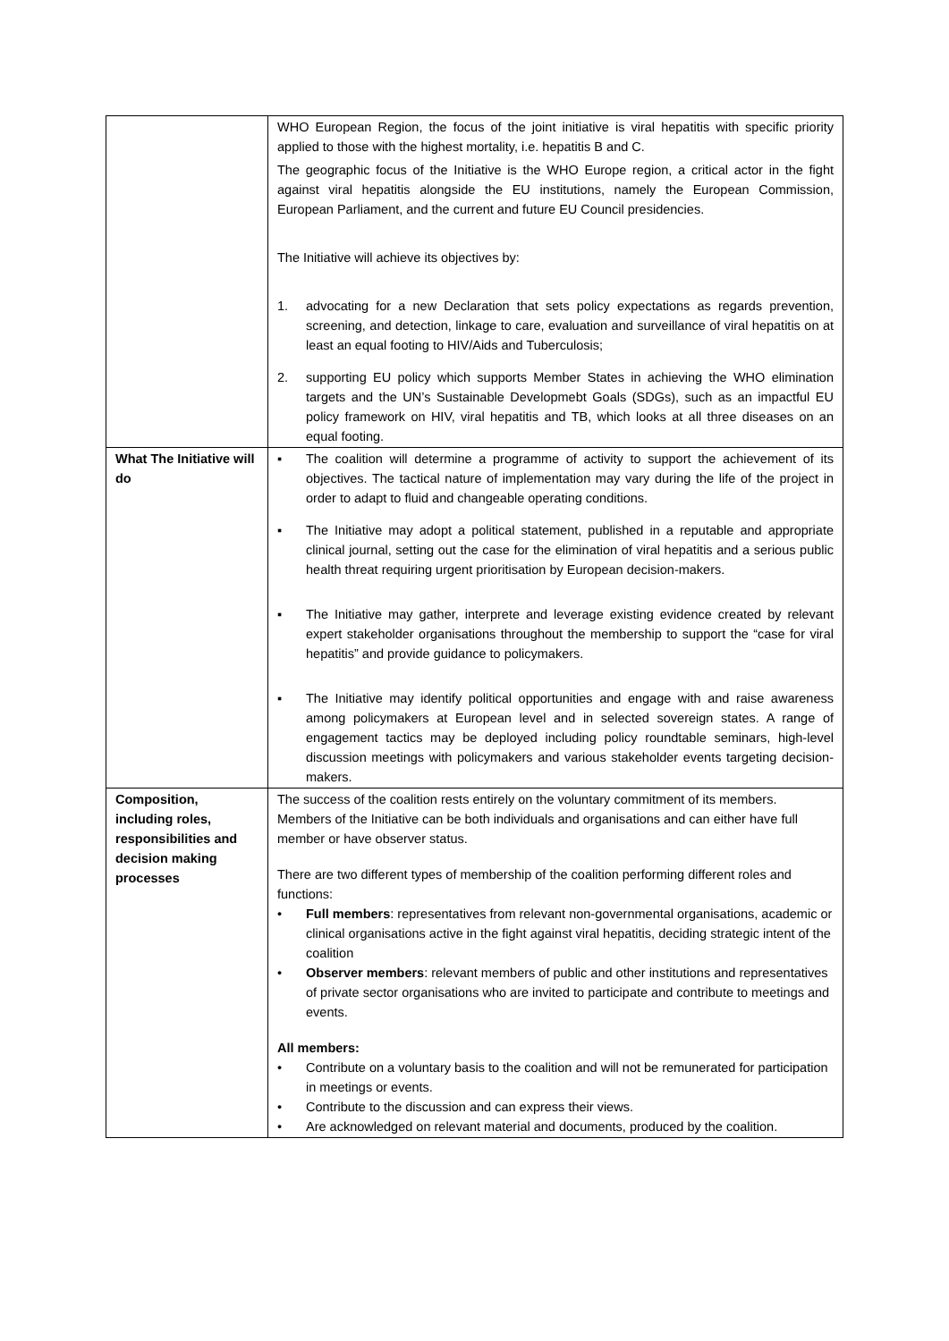| | WHO European Region, the focus of the joint initiative is viral hepatitis with specific priority applied to those with the highest mortality, i.e. hepatitis B and C. The geographic focus of the Initiative is the WHO Europe region, a critical actor in the fight against viral hepatitis alongside the EU institutions, namely the European Commission, European Parliament, and the current and future EU Council presidencies. The Initiative will achieve its objectives by: 1. advocating for a new Declaration that sets policy expectations as regards prevention, screening, and detection, linkage to care, evaluation and surveillance of viral hepatitis on at least an equal footing to HIV/Aids and Tuberculosis; 2. supporting EU policy which supports Member States in achieving the WHO elimination targets and the UN’s Sustainable Developmebt Goals (SDGs), such as an impactful EU policy framework on HIV, viral hepatitis and TB, which looks at all three diseases on an equal footing. |
| What The Initiative will do | ▪ The coalition will determine a programme of activity to support the achievement of its objectives. The tactical nature of implementation may vary during the life of the project in order to adapt to fluid and changeable operating conditions. ▪ The Initiative may adopt a political statement, published in a reputable and appropriate clinical journal, setting out the case for the elimination of viral hepatitis and a serious public health threat requiring urgent prioritisation by European decision-makers. ▪ The Initiative may gather, interprete and leverage existing evidence created by relevant expert stakeholder organisations throughout the membership to support the “case for viral hepatitis” and provide guidance to policymakers. ▪ The Initiative may identify political opportunities and engage with and raise awareness among policymakers at European level and in selected sovereign states. A range of engagement tactics may be deployed including policy roundtable seminars, high-level discussion meetings with policymakers and various stakeholder events targeting decision-makers. |
| Composition, including roles, responsibilities and decision making processes | The success of the coalition rests entirely on the voluntary commitment of its members. Members of the Initiative can be both individuals and organisations and can either have full member or have observer status. There are two different types of membership of the coalition performing different roles and functions: • Full members : representatives from relevant non-governmental organisations, academic or clinical organisations active in the fight against viral hepatitis, deciding strategic intent of the coalition • Observer members : relevant members of public and other institutions and representatives of private sector organisations who are invited to participate and contribute to meetings and events. All members: • Contribute on a voluntary basis to the coalition and will not be remunerated for participation in meetings or events. • Contribute to the discussion and can express their views. • Are acknowledged on relevant material and documents, produced by the coalition. |